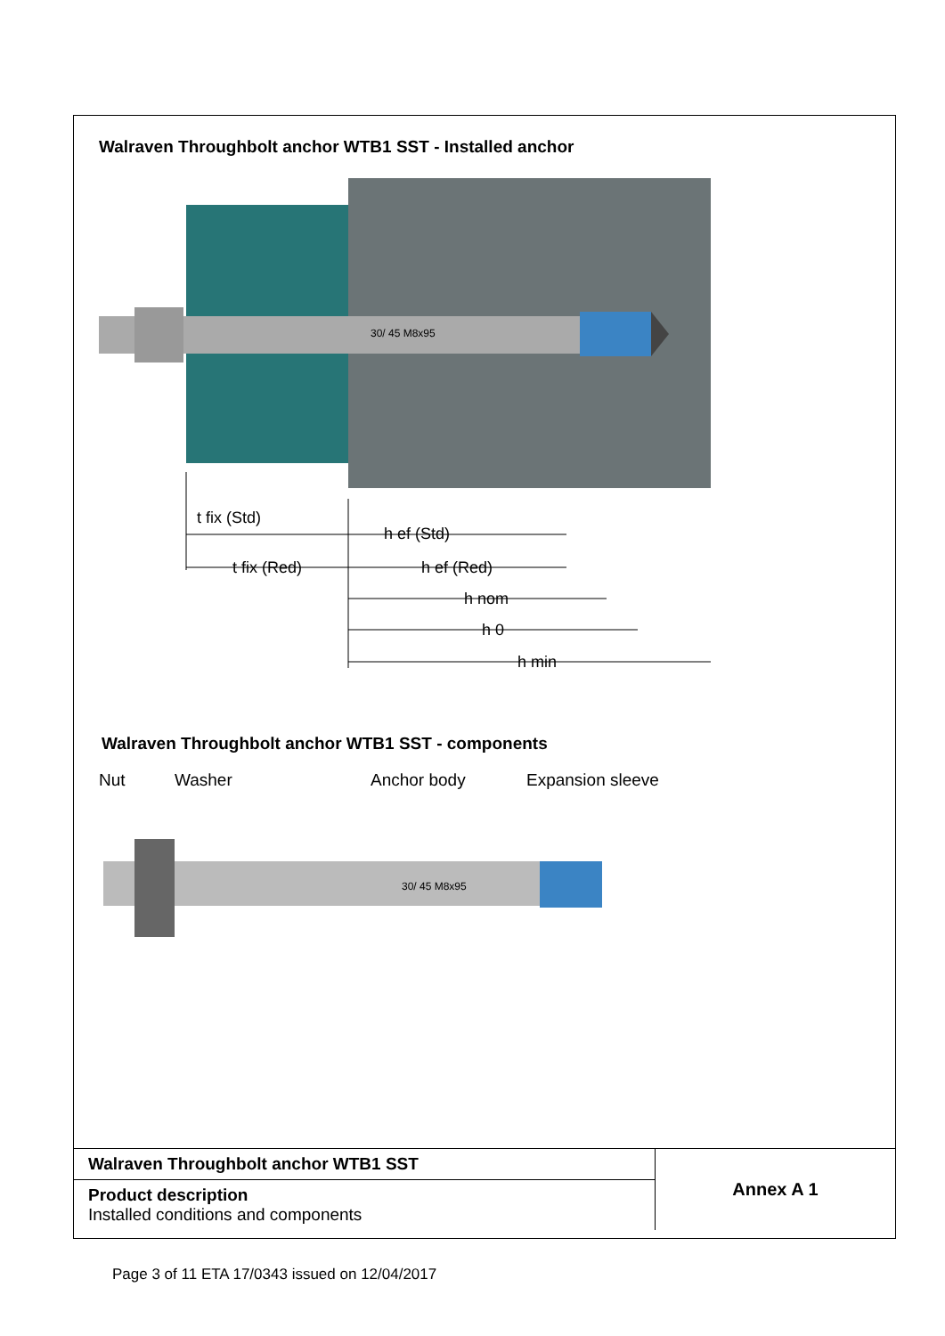Walraven Throughbolt anchor WTB1 SST - Installed anchor
30/ 45 M8x95
t fix (Std)
t fix (Red)
h ef (Std)
h ef (Red)
h nom
h 0
h min
Walraven Throughbolt anchor WTB1 SST - components
Nut Washer Anchor body Expansion sleeve
30/ 45 M8x95
| Walraven Throughbolt anchor WTB1 SST | Annex A 1 |
| Product description Installed conditions and components | |
Page 3 of 11 ETA 17/0343 issued on 12/04/2017